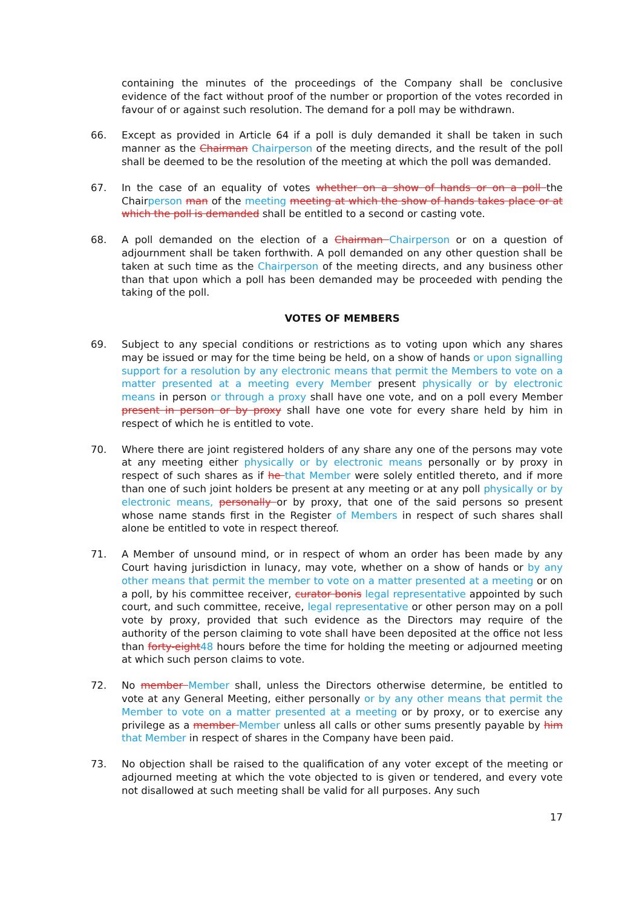containing the minutes of the proceedings of the Company shall be conclusive evidence of the fact without proof of the number or proportion of the votes recorded in favour of or against such resolution. The demand for a poll may be withdrawn.
66. Except as provided in Article 64 if a poll is duly demanded it shall be taken in such manner as the Chairman Chairperson of the meeting directs, and the result of the poll shall be deemed to be the resolution of the meeting at which the poll was demanded.
67. In the case of an equality of votes whether on a show of hands or on a poll the Chairperson man of the meeting meeting at which the show of hands takes place or at which the poll is demanded shall be entitled to a second or casting vote.
68. A poll demanded on the election of a Chairman Chairperson or on a question of adjournment shall be taken forthwith. A poll demanded on any other question shall be taken at such time as the Chairperson of the meeting directs, and any business other than that upon which a poll has been demanded may be proceeded with pending the taking of the poll.
VOTES OF MEMBERS
69. Subject to any special conditions or restrictions as to voting upon which any shares may be issued or may for the time being be held, on a show of hands or upon signalling support for a resolution by any electronic means that permit the Members to vote on a matter presented at a meeting every Member present physically or by electronic means in person or through a proxy shall have one vote, and on a poll every Member present in person or by proxy shall have one vote for every share held by him in respect of which he is entitled to vote.
70. Where there are joint registered holders of any share any one of the persons may vote at any meeting either physically or by electronic means personally or by proxy in respect of such shares as if he that Member were solely entitled thereto, and if more than one of such joint holders be present at any meeting or at any poll physically or by electronic means, personally or by proxy, that one of the said persons so present whose name stands first in the Register of Members in respect of such shares shall alone be entitled to vote in respect thereof.
71. A Member of unsound mind, or in respect of whom an order has been made by any Court having jurisdiction in lunacy, may vote, whether on a show of hands or by any other means that permit the member to vote on a matter presented at a meeting or on a poll, by his committee receiver, curator bonis legal representative appointed by such court, and such committee, receive, legal representative or other person may on a poll vote by proxy, provided that such evidence as the Directors may require of the authority of the person claiming to vote shall have been deposited at the office not less than forty-eight 48 hours before the time for holding the meeting or adjourned meeting at which such person claims to vote.
72. No member Member shall, unless the Directors otherwise determine, be entitled to vote at any General Meeting, either personally or by any other means that permit the Member to vote on a matter presented at a meeting or by proxy, or to exercise any privilege as a member Member unless all calls or other sums presently payable by him that Member in respect of shares in the Company have been paid.
73. No objection shall be raised to the qualification of any voter except of the meeting or adjourned meeting at which the vote objected to is given or tendered, and every vote not disallowed at such meeting shall be valid for all purposes. Any such
17